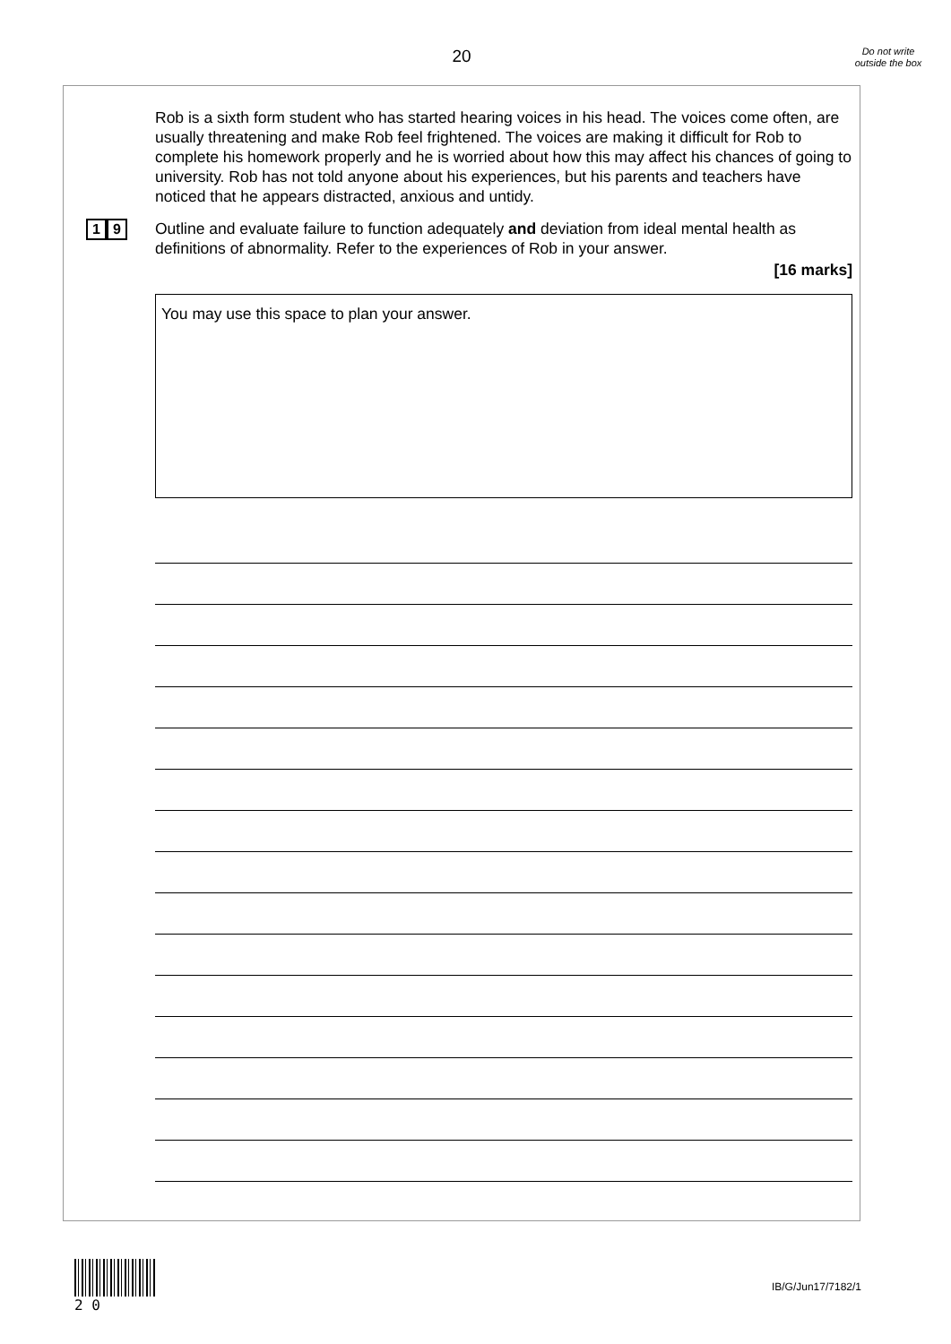20
Do not write outside the box
Rob is a sixth form student who has started hearing voices in his head. The voices come often, are usually threatening and make Rob feel frightened. The voices are making it difficult for Rob to complete his homework properly and he is worried about how this may affect his chances of going to university. Rob has not told anyone about his experiences, but his parents and teachers have noticed that he appears distracted, anxious and untidy.
1 9
Outline and evaluate failure to function adequately and deviation from ideal mental health as definitions of abnormality. Refer to the experiences of Rob in your answer.
[16 marks]
You may use this space to plan your answer.
2 0
IB/G/Jun17/7182/1